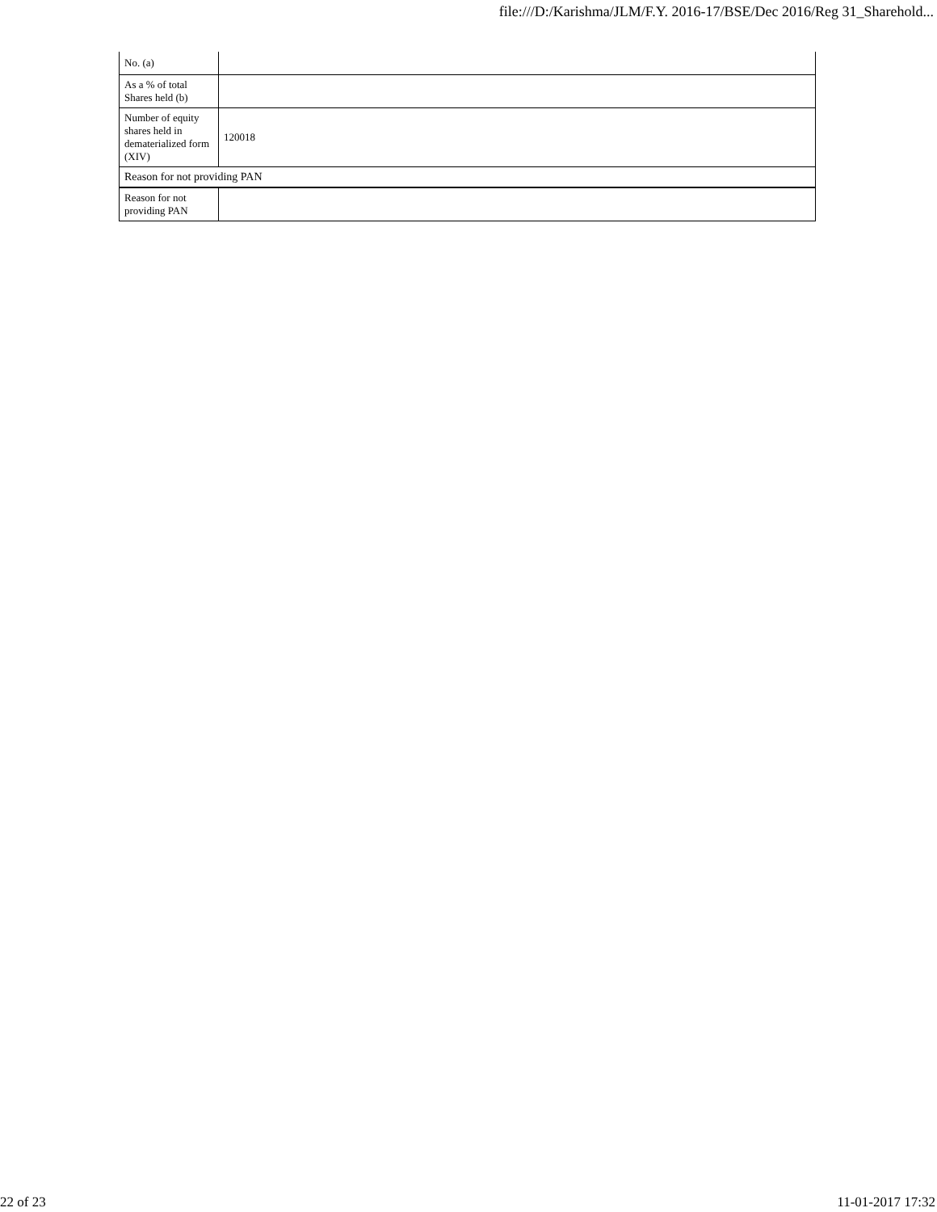file:///D:/Karishma/JLM/F.Y. 2016-17/BSE/Dec 2016/Reg 31_Sharehold...
| No. (a) | |
| As a % of total Shares held (b) | |
| Number of equity shares held in dematerialized form (XIV) | 120018 |
| Reason for not providing PAN | |
| Reason for not providing PAN | |
22 of 23 11-01-2017 17:32